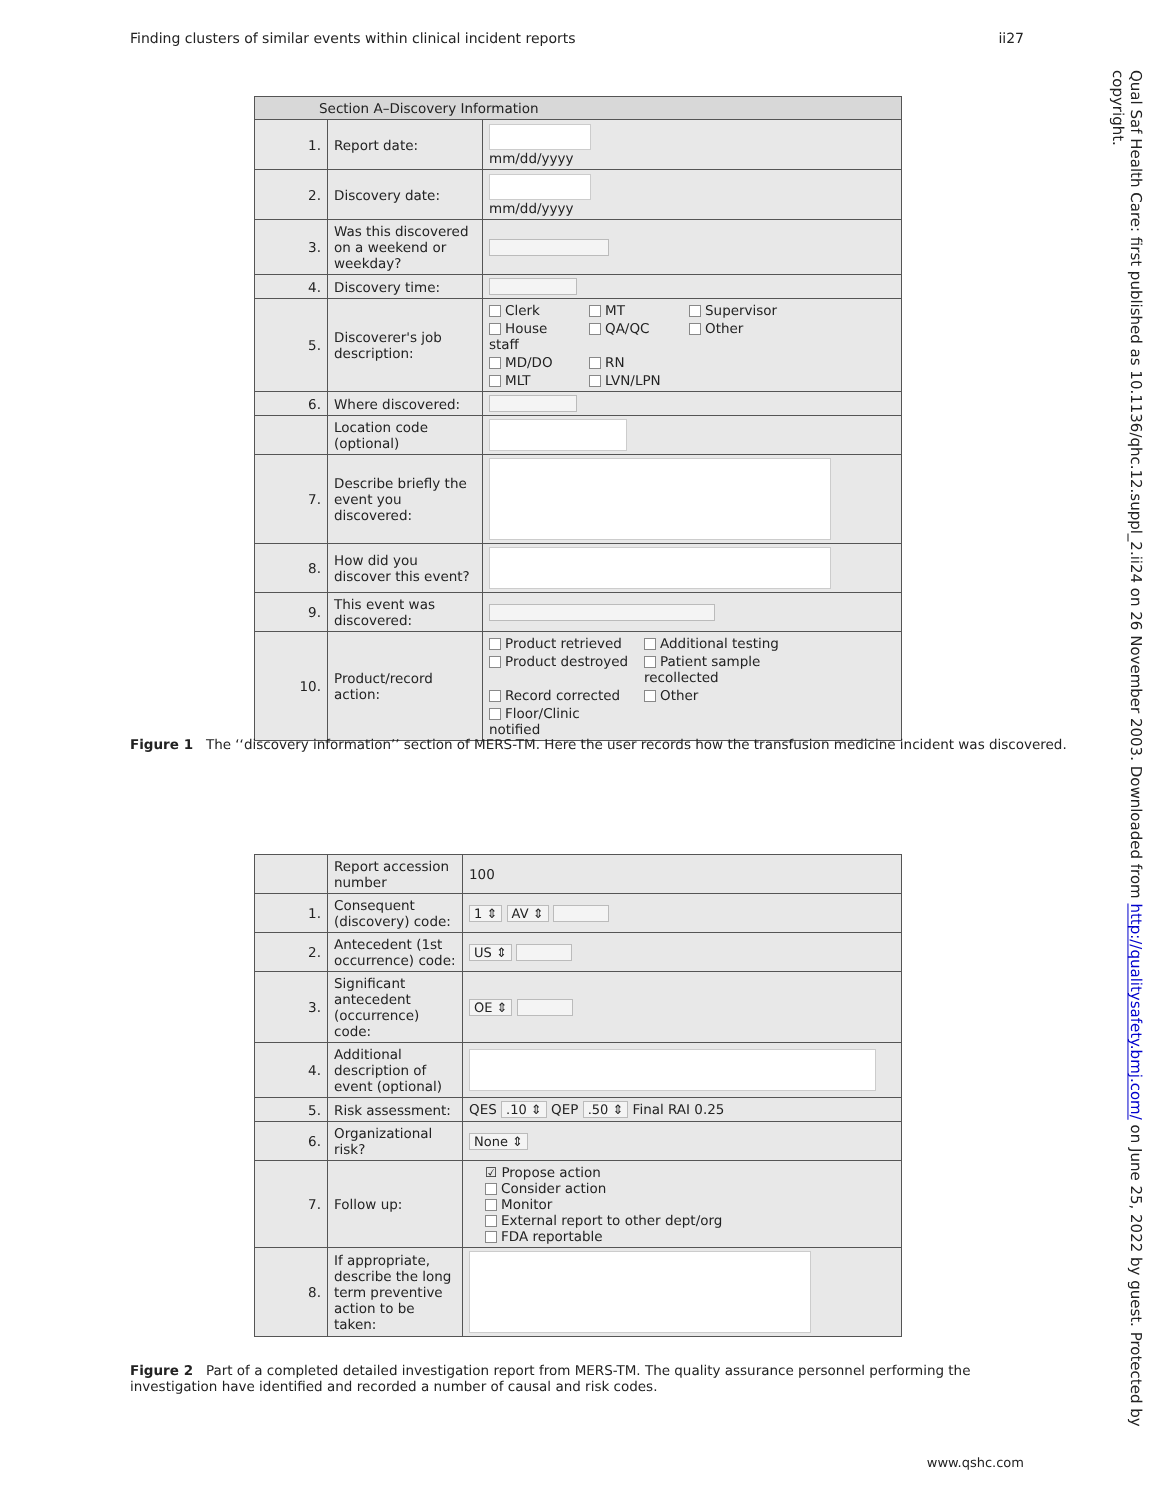Finding clusters of similar events within clinical incident reports ii27
| Section A–Discovery Information | | |
| --- | --- | --- |
| 1. | Report date: | mm/dd/yyyy |
| 2. | Discovery date: | mm/dd/yyyy |
| 3. | Was this discovered on a weekend or weekday? | |
| 4. | Discovery time: | |
| 5. | Discoverer's job description: | Clerk MT Supervisor House staff QA/QC Other MD/DO RN MLT LVN/LPN |
| 6. | Where discovered: | |
| | Location code (optional) | |
| 7. | Describe briefly the event you discovered: | |
| 8. | How did you discover this event? | |
| 9. | This event was discovered: | |
| 10. | Product/record action: | Product retrieved Additional testing Product destroyed Patient sample recollected Record corrected Other Floor/Clinic notified |
Figure 1 The ‘‘discovery information’’ section of MERS-TM. Here the user records how the transfusion medicine incident was discovered.
| | Report accession number | 100 |
| 1. | Consequent (discovery) code: | 1 ⇕ AV ⇕ |
| 2. | Antecedent (1st occurrence) code: | US ⇕ |
| 3. | Significant antecedent (occurrence) code: | OE ⇕ |
| 4. | Additional description of event (optional) | |
| 5. | Risk assessment: | QES .10 ⇕ QEP .50 ⇕ Final RAI 0.25 |
| 6. | Organizational risk? | None ⇕ |
| 7. | Follow up: | ☑ Propose action Consider action Monitor External report to other dept/org FDA reportable |
| 8. | If appropriate, describe the long term preventive action to be taken: | |
Figure 2 Part of a completed detailed investigation report from MERS-TM. The quality assurance personnel performing the investigation have identified and recorded a number of causal and risk codes.
Qual Saf Health Care: first published as 10.1136/qhc.12.suppl_2.ii24 on 26 November 2003. Downloaded from http://qualitysafety.bmj.com/ on June 25, 2022 by guest. Protected by copyright.
www.qshc.com